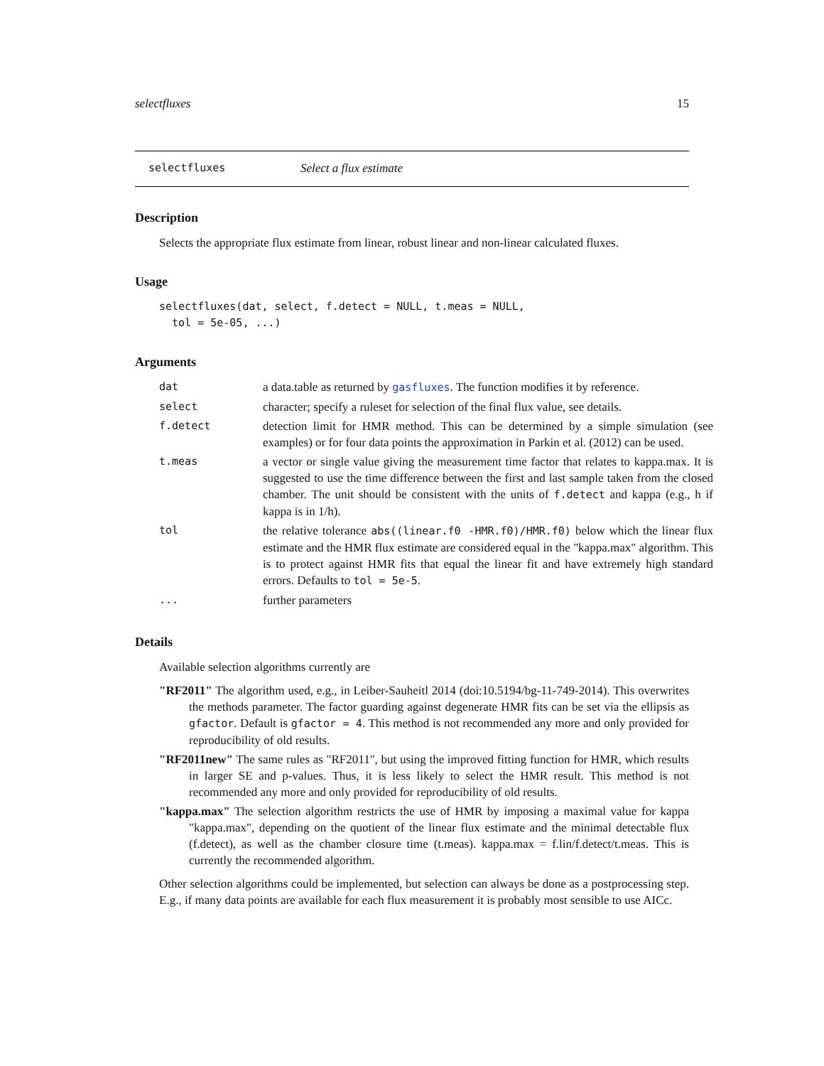selectfluxes 15
selectfluxes Select a flux estimate
Description
Selects the appropriate flux estimate from linear, robust linear and non-linear calculated fluxes.
Usage
selectfluxes(dat, select, f.detect = NULL, t.meas = NULL,
tol = 5e-05, ...)
Arguments
| dat | a data.table as returned by gasfluxes . The function modifies it by reference. |
| select | character; specify a ruleset for selection of the final flux value, see details. |
| f.detect | detection limit for HMR method. This can be determined by a simple simulation (see examples) or for four data points the approximation in Parkin et al. (2012) can be used. |
| t.meas | a vector or single value giving the measurement time factor that relates to kappa.max. It is suggested to use the time difference between the first and last sample taken from the closed chamber. The unit should be consistent with the units of f.detect and kappa (e.g., h if kappa is in 1/h). |
| tol | the relative tolerance abs((linear.f0 -HMR.f0)/HMR.f0) below which the linear flux estimate and the HMR flux estimate are considered equal in the "kappa.max" algorithm. This is to protect against HMR fits that equal the linear fit and have extremely high standard errors. Defaults to tol = 5e-5 . |
| ... | further parameters |
Details
Available selection algorithms currently are
"RF2011" The algorithm used, e.g., in Leiber-Sauheitl 2014 (doi:10.5194/bg-11-749-2014). This overwrites the methods parameter. The factor guarding against degenerate HMR fits can be set via the ellipsis as gfactor. Default is gfactor = 4. This method is not recommended any more and only provided for reproducibility of old results.
"RF2011new" The same rules as "RF2011", but using the improved fitting function for HMR, which results in larger SE and p-values. Thus, it is less likely to select the HMR result. This method is not recommended any more and only provided for reproducibility of old results.
"kappa.max" The selection algorithm restricts the use of HMR by imposing a maximal value for kappa "kappa.max", depending on the quotient of the linear flux estimate and the minimal detectable flux (f.detect), as well as the chamber closure time (t.meas). kappa.max = f.lin/f.detect/t.meas. This is currently the recommended algorithm.
Other selection algorithms could be implemented, but selection can always be done as a postprocessing step. E.g., if many data points are available for each flux measurement it is probably most sensible to use AICc.